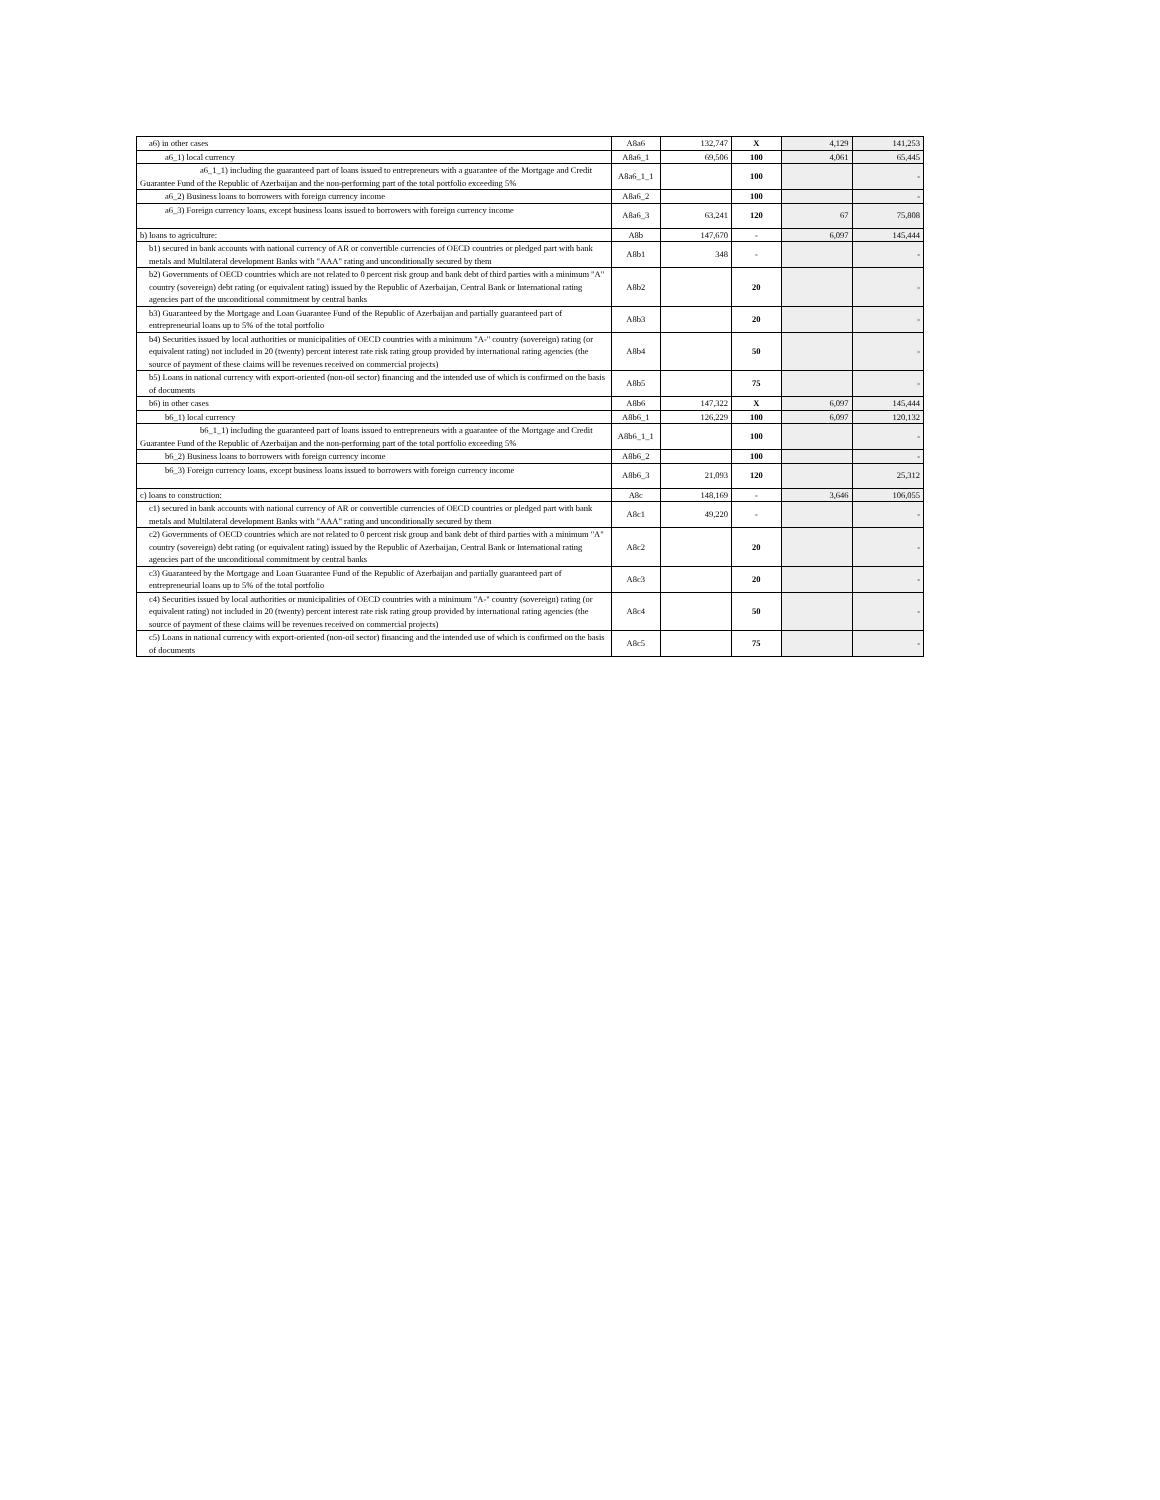| a6) in other cases | A8a6 | 132,747 | X | 4,129 | 141,253 |
| a6_1) local currency | A8a6_1 | 69,506 | 100 | 4,061 | 65,445 |
| a6_1_1) including the guaranteed part of loans issued to entrepreneurs with a guarantee of the Mortgage and Credit Guarantee Fund of the Republic of Azerbaijan and the non-performing part of the total portfolio exceeding 5% | A8a6_1_1 | | 100 | | - |
| a6_2) Business loans to borrowers with foreign currency income | A8a6_2 | | 100 | | - |
| a6_3) Foreign currency loans, except business loans issued to borrowers with foreign currency income | A8a6_3 | 63,241 | 120 | 67 | 75,808 |
| b) loans to agriculture: | A8b | 147,670 | - | 6,097 | 145,444 |
| b1) secured in bank accounts with national currency of AR or convertible currencies of OECD countries or pledged part with bank metals and Multilateral development Banks with "AAA" rating and unconditionally secured by them | A8b1 | 348 | - | | - |
| b2) Governments of OECD countries which are not related to 0 percent risk group and bank debt of third parties with a minimum "A" country (sovereign) debt rating (or equivalent rating) issued by the Republic of Azerbaijan, Central Bank or International rating agencies part of the unconditional commitment by central banks | A8b2 | | 20 | | - |
| b3) Guaranteed by the Mortgage and Loan Guarantee Fund of the Republic of Azerbaijan and partially guaranteed part of entrepreneurial loans up to 5% of the total portfolio | A8b3 | | 20 | | - |
| b4) Securities issued by local authorities or municipalities of OECD countries with a minimum "A-" country (sovereign) rating (or equivalent rating) not included in 20 (twenty) percent interest rate risk rating group provided by international rating agencies (the source of payment of these claims will be revenues received on commercial projects) | A8b4 | | 50 | | - |
| b5) Loans in national currency with export-oriented (non-oil sector) financing and the intended use of which is confirmed on the basis of documents | A8b5 | | 75 | | - |
| b6) in other cases | A8b6 | 147,322 | X | 6,097 | 145,444 |
| b6_1) local currency | A8b6_1 | 126,229 | 100 | 6,097 | 120,132 |
| b6_1_1) including the guaranteed part of loans issued to entrepreneurs with a guarantee of the Mortgage and Credit Guarantee Fund of the Republic of Azerbaijan and the non-performing part of the total portfolio exceeding 5% | A8b6_1_1 | | 100 | | - |
| b6_2) Business loans to borrowers with foreign currency income | A8b6_2 | | 100 | | - |
| b6_3) Foreign currency loans, except business loans issued to borrowers with foreign currency income | A8b6_3 | 21,093 | 120 | | 25,312 |
| c) loans to construction: | A8c | 148,169 | - | 3,646 | 106,055 |
| c1) secured in bank accounts with national currency of AR or convertible currencies of OECD countries or pledged part with bank metals and Multilateral development Banks with "AAA" rating and unconditionally secured by them | A8c1 | 49,220 | - | | - |
| c2) Governments of OECD countries which are not related to 0 percent risk group and bank debt of third parties with a minimum "A" country (sovereign) debt rating (or equivalent rating) issued by the Republic of Azerbaijan, Central Bank or International rating agencies part of the unconditional commitment by central banks | A8c2 | | 20 | | - |
| c3) Guaranteed by the Mortgage and Loan Guarantee Fund of the Republic of Azerbaijan and partially guaranteed part of entrepreneurial loans up to 5% of the total portfolio | A8c3 | | 20 | | - |
| c4) Securities issued by local authorities or municipalities of OECD countries with a minimum "A-" country (sovereign) rating (or equivalent rating) not included in 20 (twenty) percent interest rate risk rating group provided by international rating agencies (the source of payment of these claims will be revenues received on commercial projects) | A8c4 | | 50 | | - |
| c5) Loans in national currency with export-oriented (non-oil sector) financing and the intended use of which is confirmed on the basis of documents | A8c5 | | 75 | | - |